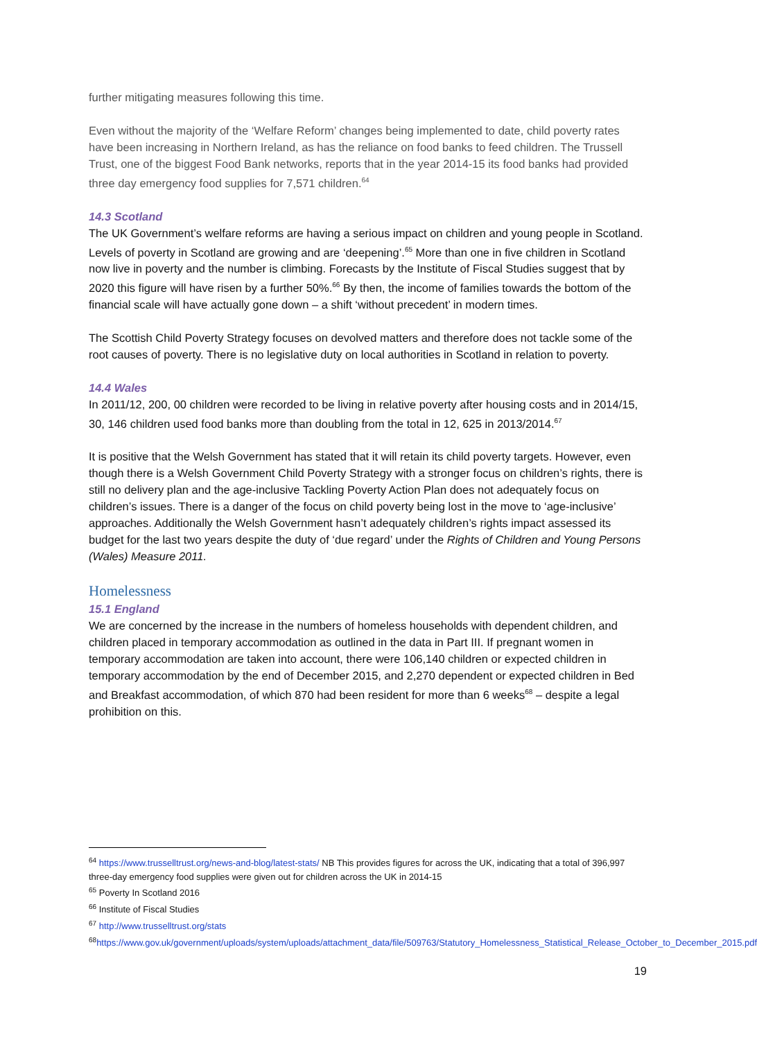further mitigating measures following this time.
Even without the majority of the ‘Welfare Reform’ changes being implemented to date, child poverty rates have been increasing in Northern Ireland, as has the reliance on food banks to feed children. The Trussell Trust, one of the biggest Food Bank networks, reports that in the year 2014-15 its food banks had provided three day emergency food supplies for 7,571 children.<sup>64</sup>
14.3 Scotland
The UK Government’s welfare reforms are having a serious impact on children and young people in Scotland. Levels of poverty in Scotland are growing and are ‘deepening’.<sup>65</sup> More than one in five children in Scotland now live in poverty and the number is climbing. Forecasts by the Institute of Fiscal Studies suggest that by 2020 this figure will have risen by a further 50%.<sup>66</sup> By then, the income of families towards the bottom of the financial scale will have actually gone down – a shift ‘without precedent’ in modern times.
The Scottish Child Poverty Strategy focuses on devolved matters and therefore does not tackle some of the root causes of poverty. There is no legislative duty on local authorities in Scotland in relation to poverty.
14.4 Wales
In 2011/12, 200, 00 children were recorded to be living in relative poverty after housing costs and in 2014/15, 30, 146 children used food banks more than doubling from the total in 12, 625 in 2013/2014.<sup>67</sup>
It is positive that the Welsh Government has stated that it will retain its child poverty targets. However, even though there is a Welsh Government Child Poverty Strategy with a stronger focus on children’s rights, there is still no delivery plan and the age-inclusive Tackling Poverty Action Plan does not adequately focus on children’s issues. There is a danger of the focus on child poverty being lost in the move to ‘age-inclusive’ approaches. Additionally the Welsh Government hasn’t adequately children’s rights impact assessed its budget for the last two years despite the duty of ‘due regard’ under the Rights of Children and Young Persons (Wales) Measure 2011.
Homelessness
15.1 England
We are concerned by the increase in the numbers of homeless households with dependent children, and children placed in temporary accommodation as outlined in the data in Part III. If pregnant women in temporary accommodation are taken into account, there were 106,140 children or expected children in temporary accommodation by the end of December 2015, and 2,270 dependent or expected children in Bed and Breakfast accommodation, of which 870 had been resident for more than 6 weeks<sup>68</sup> – despite a legal prohibition on this.
<sup>64</sup> https://www.trusselltrust.org/news-and-blog/latest-stats/ NB This provides figures for across the UK, indicating that a total of 396,997 three-day emergency food supplies were given out for children across the UK in 2014-15
<sup>65</sup> Poverty In Scotland 2016
<sup>66</sup> Institute of Fiscal Studies
<sup>67</sup> http://www.trusselltrust.org/stats
<sup>68</sup> https://www.gov.uk/government/uploads/system/uploads/attachment_data/file/509763/Statutory_Homelessness_Statistical_Release_October_to_December_2015.pdf
19